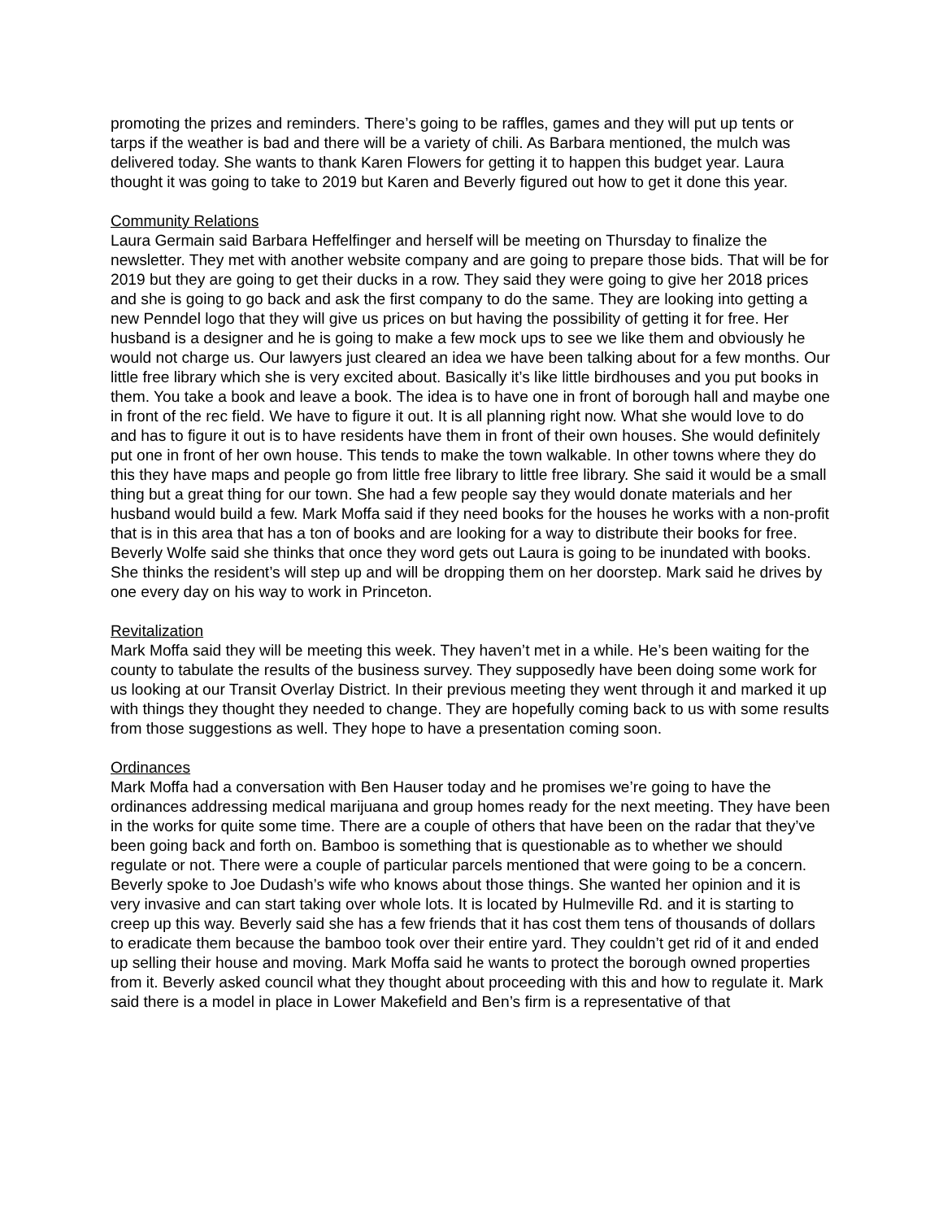promoting the prizes and reminders. There’s going to be raffles, games and they will put up tents or tarps if the weather is bad and there will be a variety of chili. As Barbara mentioned, the mulch was delivered today. She wants to thank Karen Flowers for getting it to happen this budget year. Laura thought it was going to take to 2019 but Karen and Beverly figured out how to get it done this year.
Community Relations
Laura Germain said Barbara Heffelfinger and herself will be meeting on Thursday to finalize the newsletter. They met with another website company and are going to prepare those bids. That will be for 2019 but they are going to get their ducks in a row. They said they were going to give her 2018 prices and she is going to go back and ask the first company to do the same. They are looking into getting a new Penndel logo that they will give us prices on but having the possibility of getting it for free. Her husband is a designer and he is going to make a few mock ups to see we like them and obviously he would not charge us. Our lawyers just cleared an idea we have been talking about for a few months. Our little free library which she is very excited about. Basically it’s like little birdhouses and you put books in them. You take a book and leave a book. The idea is to have one in front of borough hall and maybe one in front of the rec field. We have to figure it out. It is all planning right now. What she would love to do and has to figure it out is to have residents have them in front of their own houses. She would definitely put one in front of her own house. This tends to make the town walkable. In other towns where they do this they have maps and people go from little free library to little free library. She said it would be a small thing but a great thing for our town. She had a few people say they would donate materials and her husband would build a few. Mark Moffa said if they need books for the houses he works with a non-profit that is in this area that has a ton of books and are looking for a way to distribute their books for free. Beverly Wolfe said she thinks that once they word gets out Laura is going to be inundated with books. She thinks the resident’s will step up and will be dropping them on her doorstep. Mark said he drives by one every day on his way to work in Princeton.
Revitalization
Mark Moffa said they will be meeting this week. They haven’t met in a while. He’s been waiting for the county to tabulate the results of the business survey. They supposedly have been doing some work for us looking at our Transit Overlay District. In their previous meeting they went through it and marked it up with things they thought they needed to change. They are hopefully coming back to us with some results from those suggestions as well. They hope to have a presentation coming soon.
Ordinances
Mark Moffa had a conversation with Ben Hauser today and he promises we’re going to have the ordinances addressing medical marijuana and group homes ready for the next meeting. They have been in the works for quite some time. There are a couple of others that have been on the radar that they’ve been going back and forth on. Bamboo is something that is questionable as to whether we should regulate or not. There were a couple of particular parcels mentioned that were going to be a concern. Beverly spoke to Joe Dudash’s wife who knows about those things. She wanted her opinion and it is very invasive and can start taking over whole lots. It is located by Hulmeville Rd. and it is starting to creep up this way. Beverly said she has a few friends that it has cost them tens of thousands of dollars to eradicate them because the bamboo took over their entire yard. They couldn’t get rid of it and ended up selling their house and moving. Mark Moffa said he wants to protect the borough owned properties from it. Beverly asked council what they thought about proceeding with this and how to regulate it. Mark said there is a model in place in Lower Makefield and Ben’s firm is a representative of that